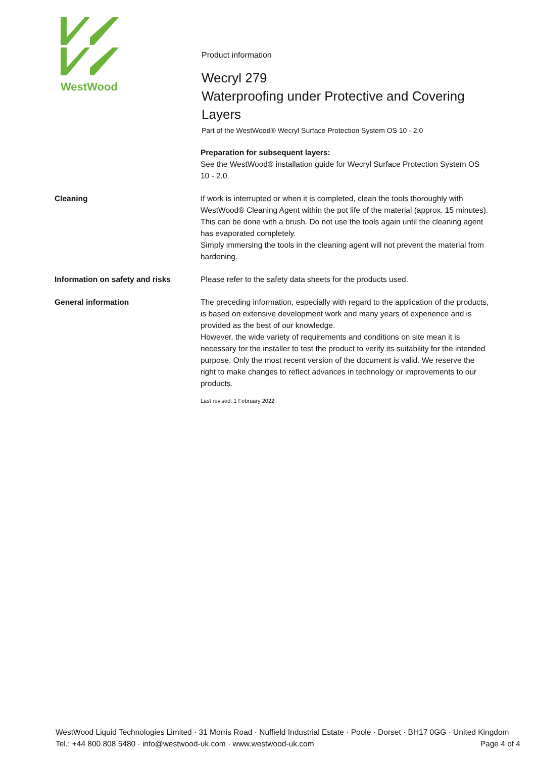WestWood
Product information
Wecryl 279
Waterproofing under Protective and Covering Layers
Part of the WestWood® Wecryl Surface Protection System OS 10 - 2.0
Preparation for subsequent layers:
See the WestWood® installation guide for Wecryl Surface Protection System OS 10 - 2.0.
Cleaning If work is interrupted or when it is completed, clean the tools thoroughly with WestWood® Cleaning Agent within the pot life of the material (approx. 15 minutes). This can be done with a brush. Do not use the tools again until the cleaning agent has evaporated completely.
Simply immersing the tools in the cleaning agent will not prevent the material from hardening.
Information on safety and risks Please refer to the safety data sheets for the products used.
General information The preceding information, especially with regard to the application of the products, is based on extensive development work and many years of experience and is provided as the best of our knowledge.
However, the wide variety of requirements and conditions on site mean it is necessary for the installer to test the product to verify its suitability for the intended purpose. Only the most recent version of the document is valid. We reserve the right to make changes to reflect advances in technology or improvements to our products.
Last revised: 1 February 2022
WestWood Liquid Technologies Limited · 31 Morris Road · Nuffield Industrial Estate · Poole · Dorset · BH17 0GG · United Kingdom
Tel.: +44 800 808 5480 · info@westwood-uk.com · www.westwood-uk.com Page 4 of 4